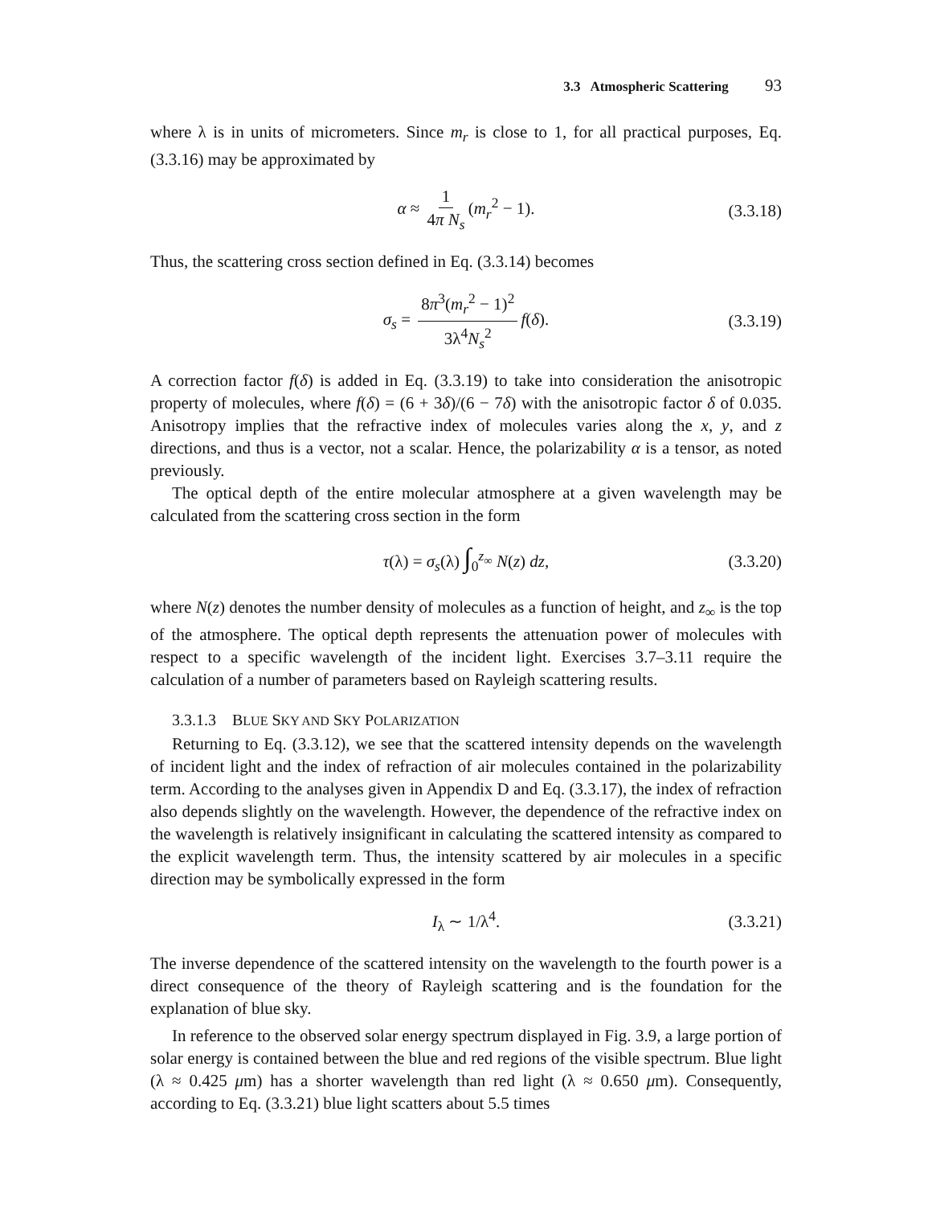3.3 Atmospheric Scattering 93
where λ is in units of micrometers. Since m<sub>r</sub> is close to 1, for all practical purposes, Eq. (3.3.16) may be approximated by
α ≈ 1 4π N<sub>s</sub> (m<sub>r</sub><sup>2</sup> − 1). (3.3.18)
Thus, the scattering cross section defined in Eq. (3.3.14) becomes
σ<sub>s</sub> = 8π<sup>3</sup>(m<sub>r</sub><sup>2</sup> − 1)<sup>2</sup> 3λ<sup>4</sup>N<sub>s</sub><sup>2</sup> f(δ). (3.3.19)
A correction factor f(δ) is added in Eq. (3.3.19) to take into consideration the anisotropic property of molecules, where f(δ) = (6 + 3δ)/(6 − 7δ) with the anisotropic factor δ of 0.035. Anisotropy implies that the refractive index of molecules varies along the x, y, and z directions, and thus is a vector, not a scalar. Hence, the polarizability α is a tensor, as noted previously.
The optical depth of the entire molecular atmosphere at a given wavelength may be calculated from the scattering cross section in the form
τ(λ) = σ<sub>s</sub>(λ) ∫<sub>0</sub><sup>z<sub>∞</sub></sup> N(z) dz, (3.3.20)
where N(z) denotes the number density of molecules as a function of height, and z<sub>∞</sub> is the top of the atmosphere. The optical depth represents the attenuation power of molecules with respect to a specific wavelength of the incident light. Exercises 3.7–3.11 require the calculation of a number of parameters based on Rayleigh scattering results.
3.3.1.3 BLUE SKY AND SKY POLARIZATION
Returning to Eq. (3.3.12), we see that the scattered intensity depends on the wavelength of incident light and the index of refraction of air molecules contained in the polarizability term. According to the analyses given in Appendix D and Eq. (3.3.17), the index of refraction also depends slightly on the wavelength. However, the dependence of the refractive index on the wavelength is relatively insignificant in calculating the scattered intensity as compared to the explicit wavelength term. Thus, the intensity scattered by air molecules in a specific direction may be symbolically expressed in the form
I<sub>λ</sub> ∼ 1/λ<sup>4</sup>. (3.3.21)
The inverse dependence of the scattered intensity on the wavelength to the fourth power is a direct consequence of the theory of Rayleigh scattering and is the foundation for the explanation of blue sky.
In reference to the observed solar energy spectrum displayed in Fig. 3.9, a large portion of solar energy is contained between the blue and red regions of the visible spectrum. Blue light (λ ≈ 0.425 μm) has a shorter wavelength than red light (λ ≈ 0.650 μm). Consequently, according to Eq. (3.3.21) blue light scatters about 5.5 times